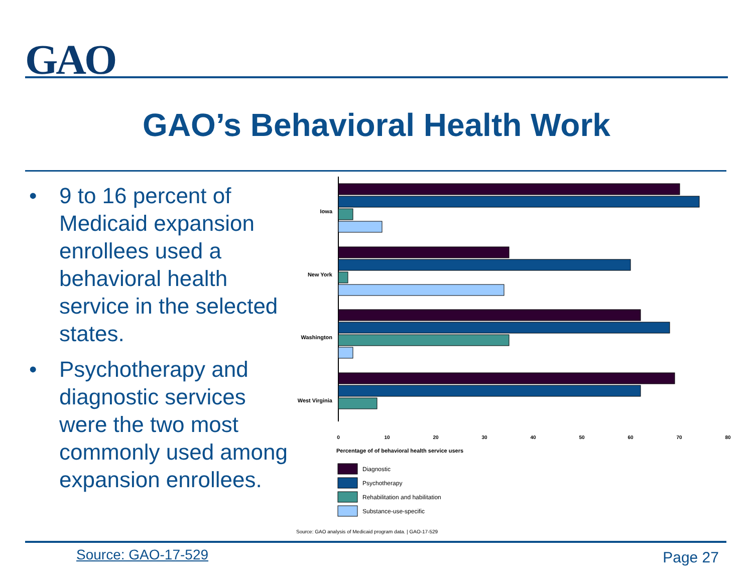GAO
GAO’s Behavioral Health Work
• 9 to 16 percent of Medicaid expansion enrollees used a behavioral health service in the selected states.
• Psychotherapy and diagnostic services were the two most commonly used among expansion enrollees.
Iowa
New York
Washington
West Virginia
0
10
20
30
40
50
60
70
80
Percentage of of behavioral health service users
Diagnostic
Psychotherapy
Rehabilitation and habilitation
Substance-use-specific
Source: GAO analysis of Medicaid program data. | GAO-17-529
Source: GAO-17-529 Page 27